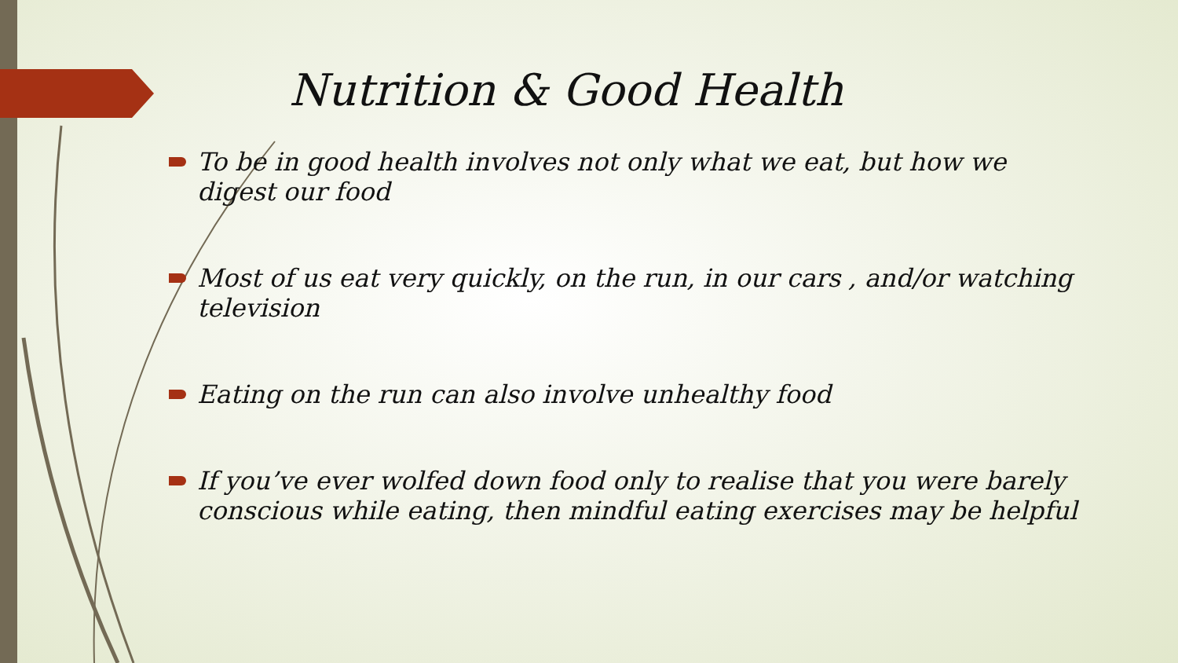Nutrition & Good Health
To be in good health involves not only what we eat, but how we digest our food
Most of us eat very quickly, on the run, in our cars , and/or watching television
Eating on the run can also involve unhealthy food
If you’ve ever wolfed down food only to realise that you were barely conscious while eating, then mindful eating exercises may be helpful